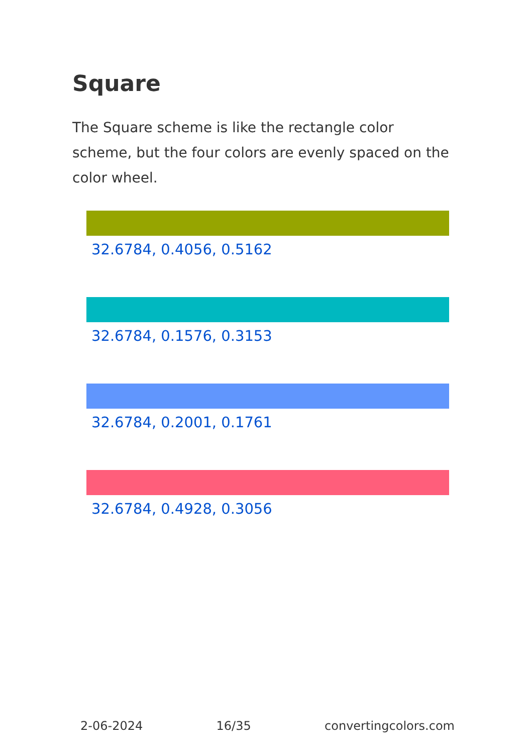Square
The Square scheme is like the rectangle color scheme, but the four colors are evenly spaced on the color wheel.
32.6784, 0.4056, 0.5162
32.6784, 0.1576, 0.3153
32.6784, 0.2001, 0.1761
32.6784, 0.4928, 0.3056
2-06-2024 16/35 convertingcolors.com